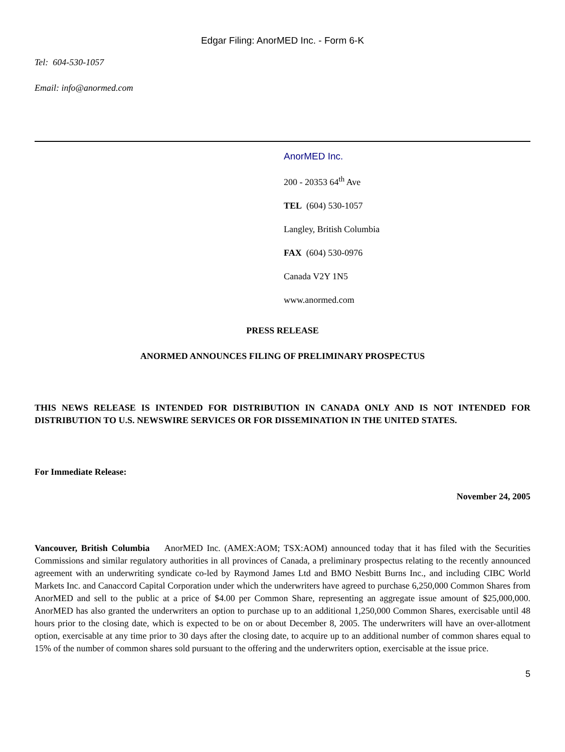Edgar Filing: AnorMED Inc. - Form 6-K
Tel: 604-530-1057
Email: info@anormed.com
AnorMED Inc.
200 - 20353 64<sup>th</sup> Ave
TEL (604) 530-1057
Langley, British Columbia
FAX (604) 530-0976
Canada V2Y 1N5
www.anormed.com
PRESS RELEASE
ANORMED ANNOUNCES FILING OF PRELIMINARY PROSPECTUS
THIS NEWS RELEASE IS INTENDED FOR DISTRIBUTION IN CANADA ONLY AND IS NOT INTENDED FOR DISTRIBUTION TO U.S. NEWSWIRE SERVICES OR FOR DISSEMINATION IN THE UNITED STATES.
For Immediate Release:
November 24, 2005
Vancouver, British Columbia AnorMED Inc. (AMEX:AOM; TSX:AOM) announced today that it has filed with the Securities Commissions and similar regulatory authorities in all provinces of Canada, a preliminary prospectus relating to the recently announced agreement with an underwriting syndicate co-led by Raymond James Ltd and BMO Nesbitt Burns Inc., and including CIBC World Markets Inc. and Canaccord Capital Corporation under which the underwriters have agreed to purchase 6,250,000 Common Shares from AnorMED and sell to the public at a price of $4.00 per Common Share, representing an aggregate issue amount of $25,000,000. AnorMED has also granted the underwriters an option to purchase up to an additional 1,250,000 Common Shares, exercisable until 48 hours prior to the closing date, which is expected to be on or about December 8, 2005. The underwriters will have an over-allotment option, exercisable at any time prior to 30 days after the closing date, to acquire up to an additional number of common shares equal to 15% of the number of common shares sold pursuant to the offering and the underwriters option, exercisable at the issue price.
5